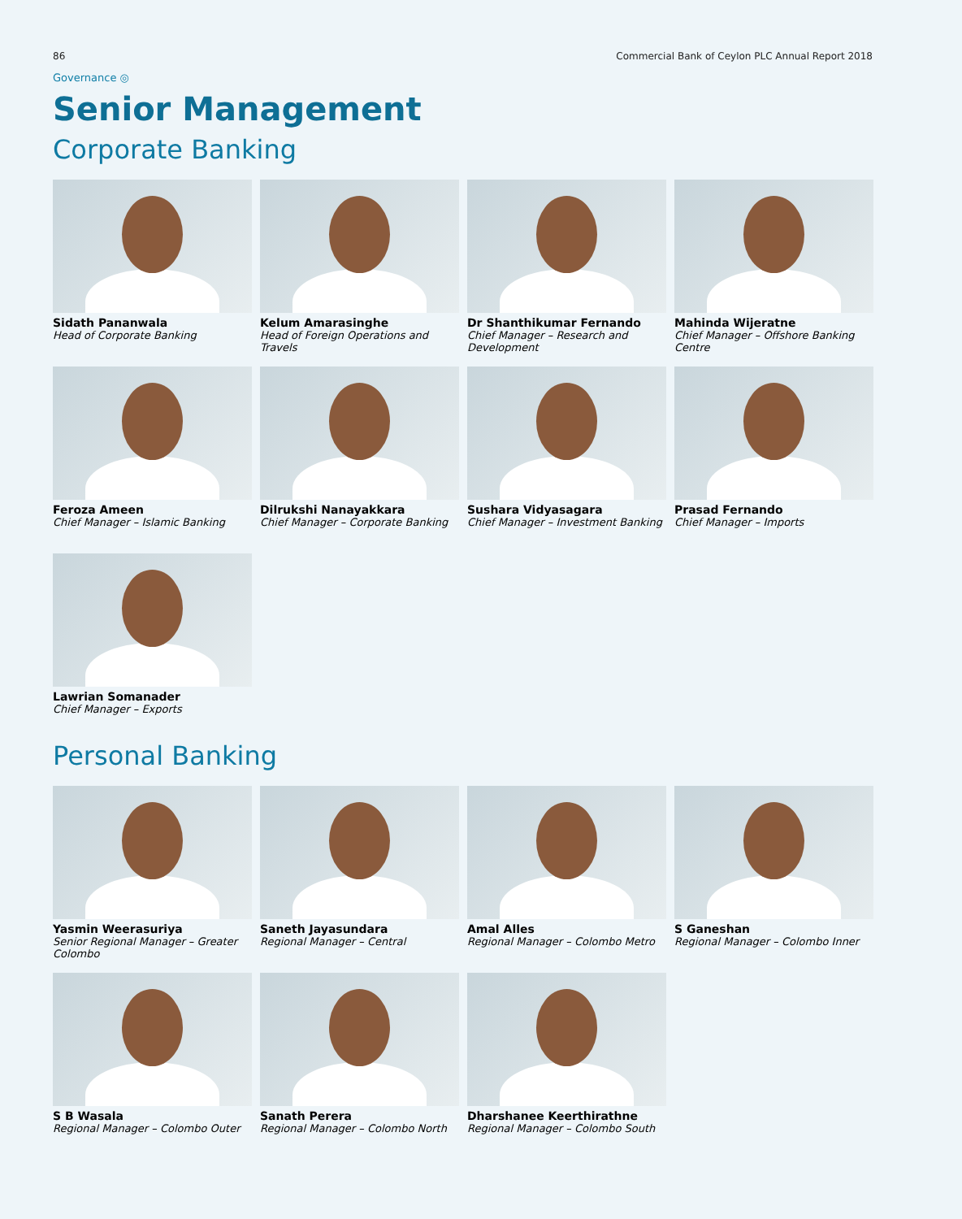86 Commercial Bank of Ceylon PLC Annual Report 2018
Governance ◎
Senior Management
Corporate Banking
Sidath Pananwala
Head of Corporate Banking
Kelum Amarasinghe
Head of Foreign Operations and Travels
Dr Shanthikumar Fernando
Chief Manager – Research and Development
Mahinda Wijeratne
Chief Manager – Offshore Banking Centre
Feroza Ameen
Chief Manager – Islamic Banking
Dilrukshi Nanayakkara
Chief Manager – Corporate Banking
Sushara Vidyasagara
Chief Manager – Investment Banking
Prasad Fernando
Chief Manager – Imports
Lawrian Somanader
Chief Manager – Exports
Personal Banking
Yasmin Weerasuriya
Senior Regional Manager – Greater Colombo
Saneth Jayasundara
Regional Manager – Central
Amal Alles
Regional Manager – Colombo Metro
S Ganeshan
Regional Manager – Colombo Inner
S B Wasala
Regional Manager – Colombo Outer
Sanath Perera
Regional Manager – Colombo North
Dharshanee Keerthirathne
Regional Manager – Colombo South